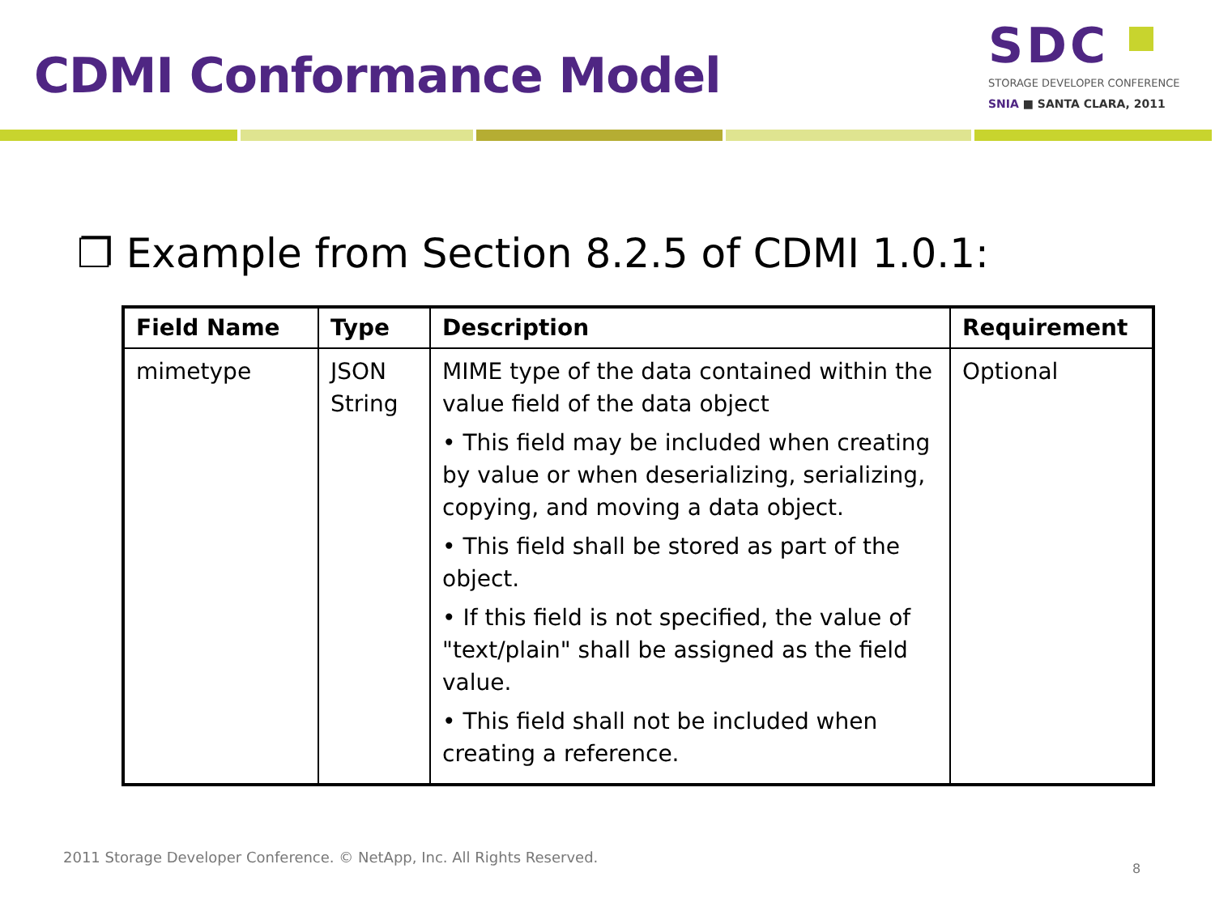CDMI Conformance Model
SDC
STORAGE DEVELOPER CONFERENCE
SNIA ■ SANTA CLARA, 2011
❐ Example from Section 8.2.5 of CDMI 1.0.1:
| Field Name | Type | Description | Requirement |
| --- | --- | --- | --- |
| mimetype | JSON String | MIME type of the data contained within the value field of the data object • This field may be included when creating by value or when deserializing, serializing, copying, and moving a data object. • This field shall be stored as part of the object. • If this field is not specified, the value of "text/plain" shall be assigned as the field value. • This field shall not be included when creating a reference. | Optional |
2011 Storage Developer Conference. © NetApp, Inc. All Rights Reserved.
8